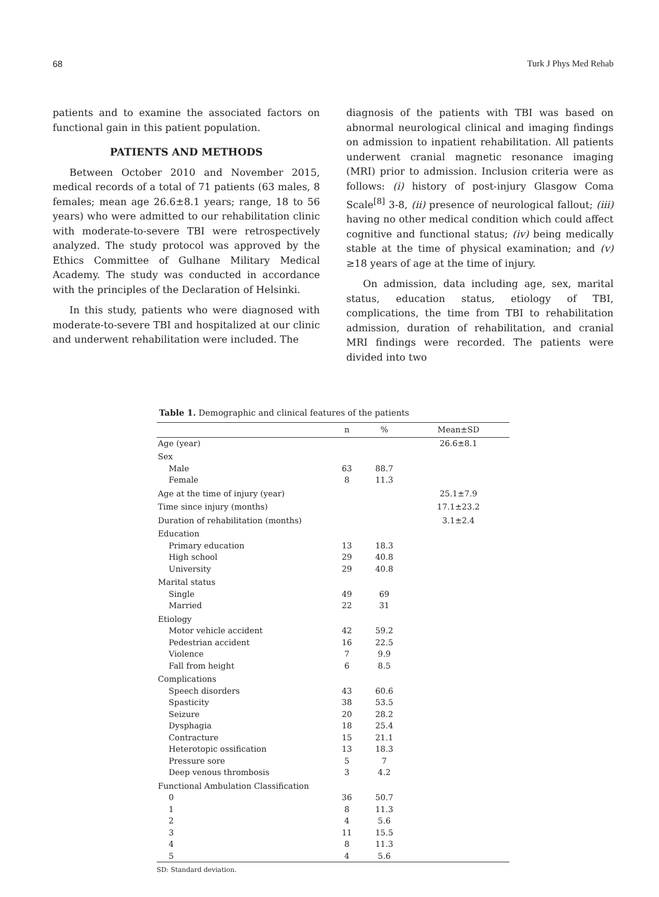68 Turk J Phys Med Rehab
patients and to examine the associated factors on functional gain in this patient population.
PATIENTS AND METHODS
Between October 2010 and November 2015, medical records of a total of 71 patients (63 males, 8 females; mean age 26.6±8.1 years; range, 18 to 56 years) who were admitted to our rehabilitation clinic with moderate-to-severe TBI were retrospectively analyzed. The study protocol was approved by the Ethics Committee of Gulhane Military Medical Academy. The study was conducted in accordance with the principles of the Declaration of Helsinki.
In this study, patients who were diagnosed with moderate-to-severe TBI and hospitalized at our clinic and underwent rehabilitation were included. The
diagnosis of the patients with TBI was based on abnormal neurological clinical and imaging findings on admission to inpatient rehabilitation. All patients underwent cranial magnetic resonance imaging (MRI) prior to admission. Inclusion criteria were as follows: (i) history of post-injury Glasgow Coma Scale<sup>[8]</sup> 3-8, (ii) presence of neurological fallout; (iii) having no other medical condition which could affect cognitive and functional status; (iv) being medically stable at the time of physical examination; and (v) ≥18 years of age at the time of injury.
On admission, data including age, sex, marital status, education status, etiology of TBI, complications, the time from TBI to rehabilitation admission, duration of rehabilitation, and cranial MRI findings were recorded. The patients were divided into two
Table 1. Demographic and clinical features of the patients
| | n | % | Mean±SD |
| --- | --- | --- | --- |
| Age (year) | | | 26.6±8.1 |
| Sex | | | |
| Male | 63 | 88.7 | |
| Female | 8 | 11.3 | |
| Age at the time of injury (year) | | | 25.1±7.9 |
| Time since injury (months) | | | 17.1±23.2 |
| Duration of rehabilitation (months) | | | 3.1±2.4 |
| Education | | | |
| Primary education | 13 | 18.3 | |
| High school | 29 | 40.8 | |
| University | 29 | 40.8 | |
| Marital status | | | |
| Single | 49 | 69 | |
| Married | 22 | 31 | |
| Etiology | | | |
| Motor vehicle accident | 42 | 59.2 | |
| Pedestrian accident | 16 | 22.5 | |
| Violence | 7 | 9.9 | |
| Fall from height | 6 | 8.5 | |
| Complications | | | |
| Speech disorders | 43 | 60.6 | |
| Spasticity | 38 | 53.5 | |
| Seizure | 20 | 28.2 | |
| Dysphagia | 18 | 25.4 | |
| Contracture | 15 | 21.1 | |
| Heterotopic ossification | 13 | 18.3 | |
| Pressure sore | 5 | 7 | |
| Deep venous thrombosis | 3 | 4.2 | |
| Functional Ambulation Classification | | | |
| 0 | 36 | 50.7 | |
| 1 | 8 | 11.3 | |
| 2 | 4 | 5.6 | |
| 3 | 11 | 15.5 | |
| 4 | 8 | 11.3 | |
| 5 | 4 | 5.6 | |
SD: Standard deviation.